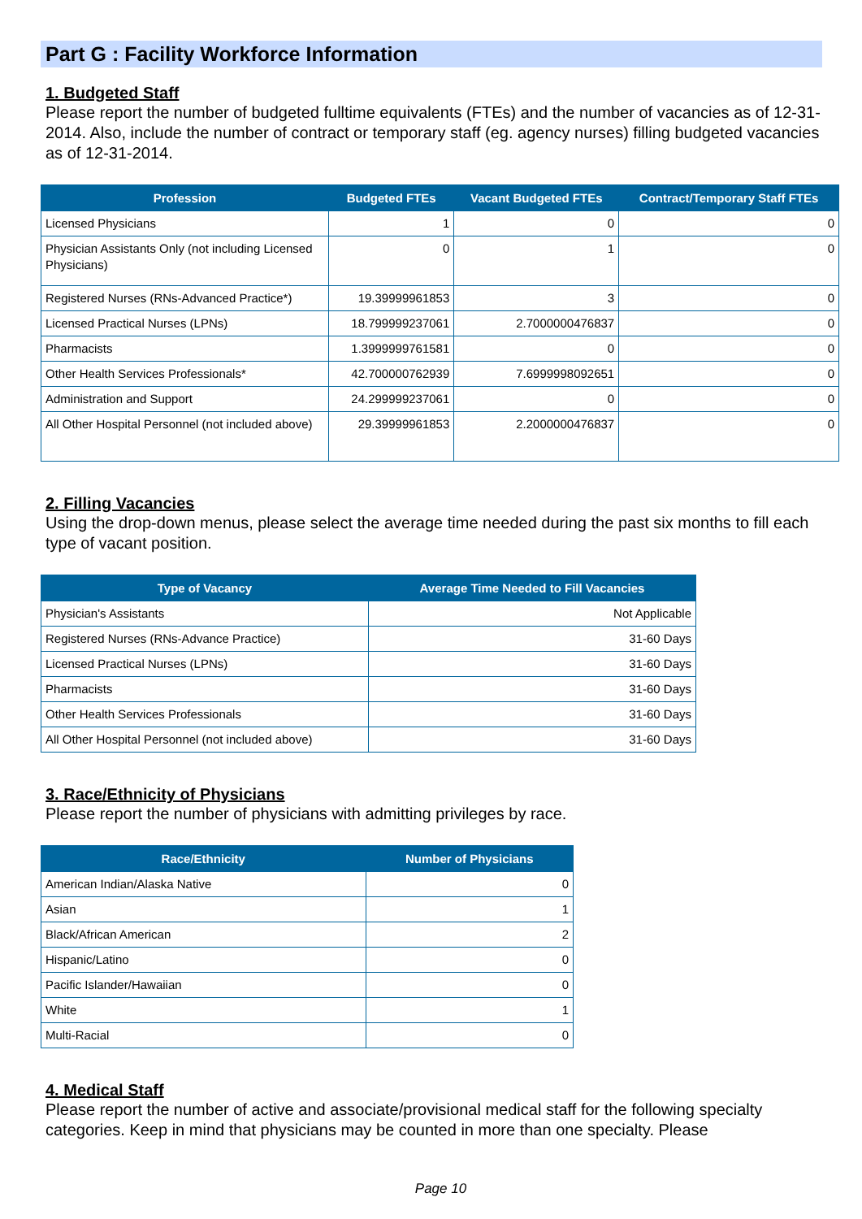Part G : Facility Workforce Information
1. Budgeted Staff
Please report the number of budgeted fulltime equivalents (FTEs) and the number of vacancies as of 12-31-2014. Also, include the number of contract or temporary staff (eg. agency nurses) filling budgeted vacancies as of 12-31-2014.
| Profession | Budgeted FTEs | Vacant Budgeted FTEs | Contract/Temporary Staff FTEs |
| --- | --- | --- | --- |
| Licensed Physicians | 1 | 0 | 0 |
| Physician Assistants Only (not including Licensed Physicians) | 0 | 1 | 0 |
| Registered Nurses (RNs-Advanced Practice*) | 19.39999961853 | 3 | 0 |
| Licensed Practical Nurses (LPNs) | 18.799999237061 | 2.7000000476837 | 0 |
| Pharmacists | 1.3999999761581 | 0 | 0 |
| Other Health Services Professionals* | 42.700000762939 | 7.6999998092651 | 0 |
| Administration and Support | 24.299999237061 | 0 | 0 |
| All Other Hospital Personnel (not included above) | 29.39999961853 | 2.2000000476837 | 0 |
2. Filling Vacancies
Using the drop-down menus, please select the average time needed during the past six months to fill each type of vacant position.
| Type of Vacancy | Average Time Needed to Fill Vacancies |
| --- | --- |
| Physician's Assistants | Not Applicable |
| Registered Nurses (RNs-Advance Practice) | 31-60 Days |
| Licensed Practical Nurses (LPNs) | 31-60 Days |
| Pharmacists | 31-60 Days |
| Other Health Services Professionals | 31-60 Days |
| All Other Hospital Personnel (not included above) | 31-60 Days |
3. Race/Ethnicity of Physicians
Please report the number of physicians with admitting privileges by race.
| Race/Ethnicity | Number of Physicians |
| --- | --- |
| American Indian/Alaska Native | 0 |
| Asian | 1 |
| Black/African American | 2 |
| Hispanic/Latino | 0 |
| Pacific Islander/Hawaiian | 0 |
| White | 1 |
| Multi-Racial | 0 |
4. Medical Staff
Please report the number of active and associate/provisional medical staff for the following specialty categories. Keep in mind that physicians may be counted in more than one specialty. Please
Page 10